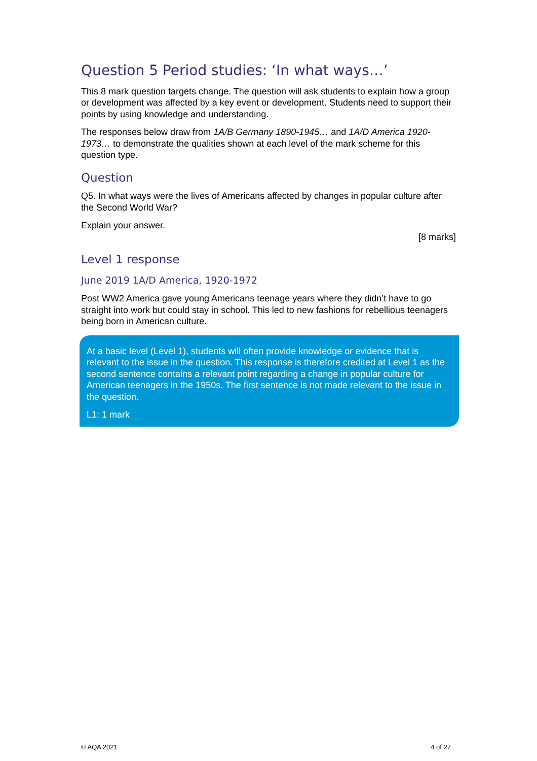Question 5 Period studies: ‘In what ways…’
This 8 mark question targets change. The question will ask students to explain how a group or development was affected by a key event or development. Students need to support their points by using knowledge and understanding.
The responses below draw from 1A/B Germany 1890-1945… and 1A/D America 1920-1973… to demonstrate the qualities shown at each level of the mark scheme for this question type.
Question
Q5. In what ways were the lives of Americans affected by changes in popular culture after the Second World War?
Explain your answer.
[8 marks]
Level 1 response
June 2019 1A/D America, 1920-1972
Post WW2 America gave young Americans teenage years where they didn’t have to go straight into work but could stay in school. This led to new fashions for rebellious teenagers being born in American culture.
At a basic level (Level 1), students will often provide knowledge or evidence that is relevant to the issue in the question. This response is therefore credited at Level 1 as the second sentence contains a relevant point regarding a change in popular culture for American teenagers in the 1950s. The first sentence is not made relevant to the issue in the question.
L1: 1 mark
© AQA 2021 4 of 27